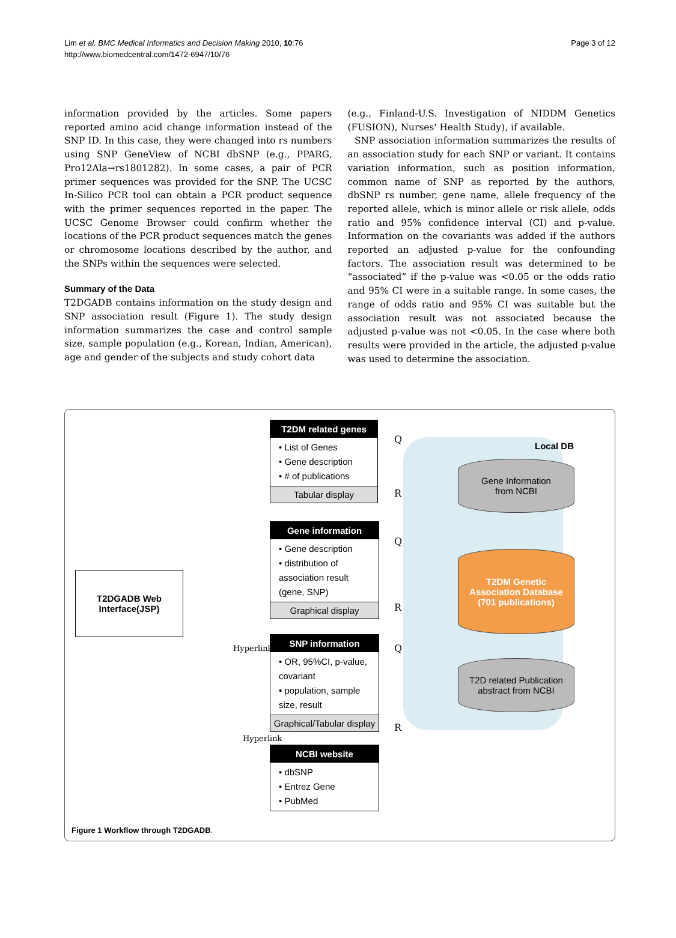Lim et al. BMC Medical Informatics and Decision Making 2010, 10:76
http://www.biomedcentral.com/1472-6947/10/76
Page 3 of 12
information provided by the articles. Some papers reported amino acid change information instead of the SNP ID. In this case, they were changed into rs numbers using SNP GeneView of NCBI dbSNP (e.g., PPARG, Pro12Ala→rs1801282). In some cases, a pair of PCR primer sequences was provided for the SNP. The UCSC In-Silico PCR tool can obtain a PCR product sequence with the primer sequences reported in the paper. The UCSC Genome Browser could confirm whether the locations of the PCR product sequences match the genes or chromosome locations described by the author, and the SNPs within the sequences were selected.
Summary of the Data
T2DGADB contains information on the study design and SNP association result (Figure 1). The study design information summarizes the case and control sample size, sample population (e.g., Korean, Indian, American), age and gender of the subjects and study cohort data
(e.g., Finland-U.S. Investigation of NIDDM Genetics (FUSION), Nurses' Health Study), if available.
SNP association information summarizes the results of an association study for each SNP or variant. It contains variation information, such as position information, common name of SNP as reported by the authors, dbSNP rs number, gene name, allele frequency of the reported allele, which is minor allele or risk allele, odds ratio and 95% confidence interval (CI) and p-value. Information on the covariants was added if the authors reported an adjusted p-value for the confounding factors. The association result was determined to be “associated” if the p-value was <0.05 or the odds ratio and 95% CI were in a suitable range. In some cases, the range of odds ratio and 95% CI was suitable but the association result was not associated because the adjusted p-value was not <0.05. In the case where both results were provided in the article, the adjusted p-value was used to determine the association.
T2DGADB Web
Interface(JSP)
T2DM related genes
• List of Genes
• Gene description
• # of publications
Tabular display
Gene information
• Gene description
• distribution of association result (gene, SNP)
Graphical display
SNP information
• OR, 95%CI, p-value, covariant
• population, sample size, result
Graphical/Tabular display
NCBI website
• dbSNP
• Entrez Gene
• PubMed
Local DB
Gene Information
from NCBI
T2DM Genetic
Association Database
(701 publications)
T2D related Publication
abstract from NCBI
Q
R
Q
R
Q
R
Hyperlink
Hyperlink
Figure 1 Workflow through T2DGADB.